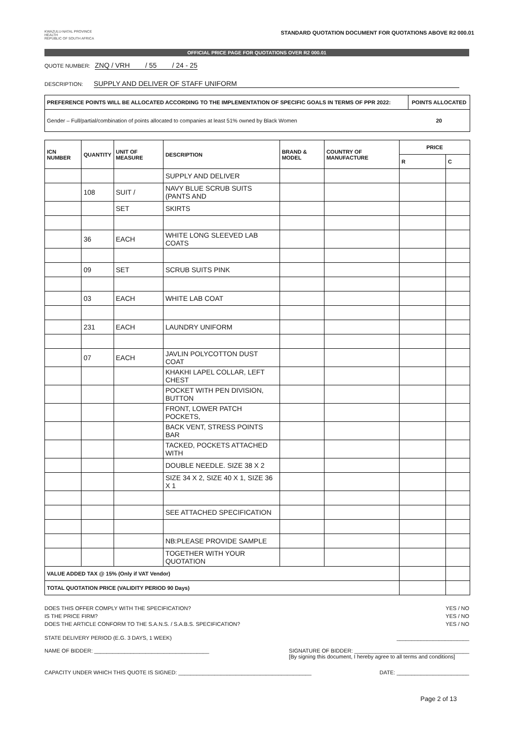KWAZULU-NATAL PROVINCE
HEALTH
REPUBLIC OF SOUTH AFRICA
STANDARD QUOTATION DOCUMENT FOR QUOTATIONS ABOVE R2 000.01
OFFICIAL PRICE PAGE FOR QUOTATIONS OVER R2 000.01
QUOTE NUMBER: ZNQ / VRH / 55 / 24 - 25
DESCRIPTION: SUPPLY AND DELIVER OF STAFF UNIFORM
| PREFERENCE POINTS WILL BE ALLOCATED ACCORDING TO THE IMPLEMENTATION OF SPECIFIC GOALS IN TERMS OF PPR 2022: | POINTS ALLOCATED |
| --- | --- |
| Gender – Full/partial/combination of points allocated to companies at least 51% owned by Black Women | 20 |
| ICN NUMBER | QUANTITY | UNIT OF MEASURE | DESCRIPTION | BRAND & MODEL | COUNTRY OF MANUFACTURE | PRICE | |
| --- | --- | --- | --- | --- | --- | --- | --- |
| | | | | | | R | C |
| | | | SUPPLY AND DELIVER | | | | |
| | 108 | SUIT / | NAVY BLUE SCRUB SUITS (PANTS AND | | | | |
| | | SET | SKIRTS | | | | |
| | 36 | EACH | WHITE LONG SLEEVED LAB COATS | | | | |
| | 09 | SET | SCRUB SUITS PINK | | | | |
| | 03 | EACH | WHITE LAB COAT | | | | |
| | 231 | EACH | LAUNDRY UNIFORM | | | | |
| | 07 | EACH | JAVLIN POLYCOTTON DUST COAT | | | | |
| | | | KHAKHI LAPEL COLLAR, LEFT CHEST | | | | |
| | | | POCKET WITH PEN DIVISION, BUTTON | | | | |
| | | | FRONT, LOWER PATCH POCKETS, | | | | |
| | | | BACK VENT, STRESS POINTS BAR | | | | |
| | | | TACKED, POCKETS ATTACHED WITH | | | | |
| | | | DOUBLE NEEDLE. SIZE 38 X 2 | | | | |
| | | | SIZE 34 X 2, SIZE 40 X 1, SIZE 36 X 1 | | | | |
| | | | SEE ATTACHED SPECIFICATION | | | | |
| | | | NB:PLEASE PROVIDE SAMPLE | | | | |
| | | | TOGETHER WITH YOUR QUOTATION | | | | |
| VALUE ADDED TAX @ 15% (Only if VAT Vendor) | | | | | | | |
| TOTAL QUOTATION PRICE (VALIDITY PERIOD 90 Days) | | | | | | | |
DOES THIS OFFER COMPLY WITH THE SPECIFICATION? YES / NO
IS THE PRICE FIRM? YES / NO
DOES THE ARTICLE CONFORM TO THE S.A.N.S. / S.A.B.S. SPECIFICATION? YES / NO
STATE DELIVERY PERIOD (E.G. 3 DAYS, 1 WEEK) ________________________
NAME OF BIDDER: ______________________________________ SIGNATURE OF BIDDER: ______________________________________
[By signing this document, I hereby agree to all terms and conditions]
CAPACITY UNDER WHICH THIS QUOTE IS SIGNED: ____________________________________________ DATE: ________________________
Page 2 of 13